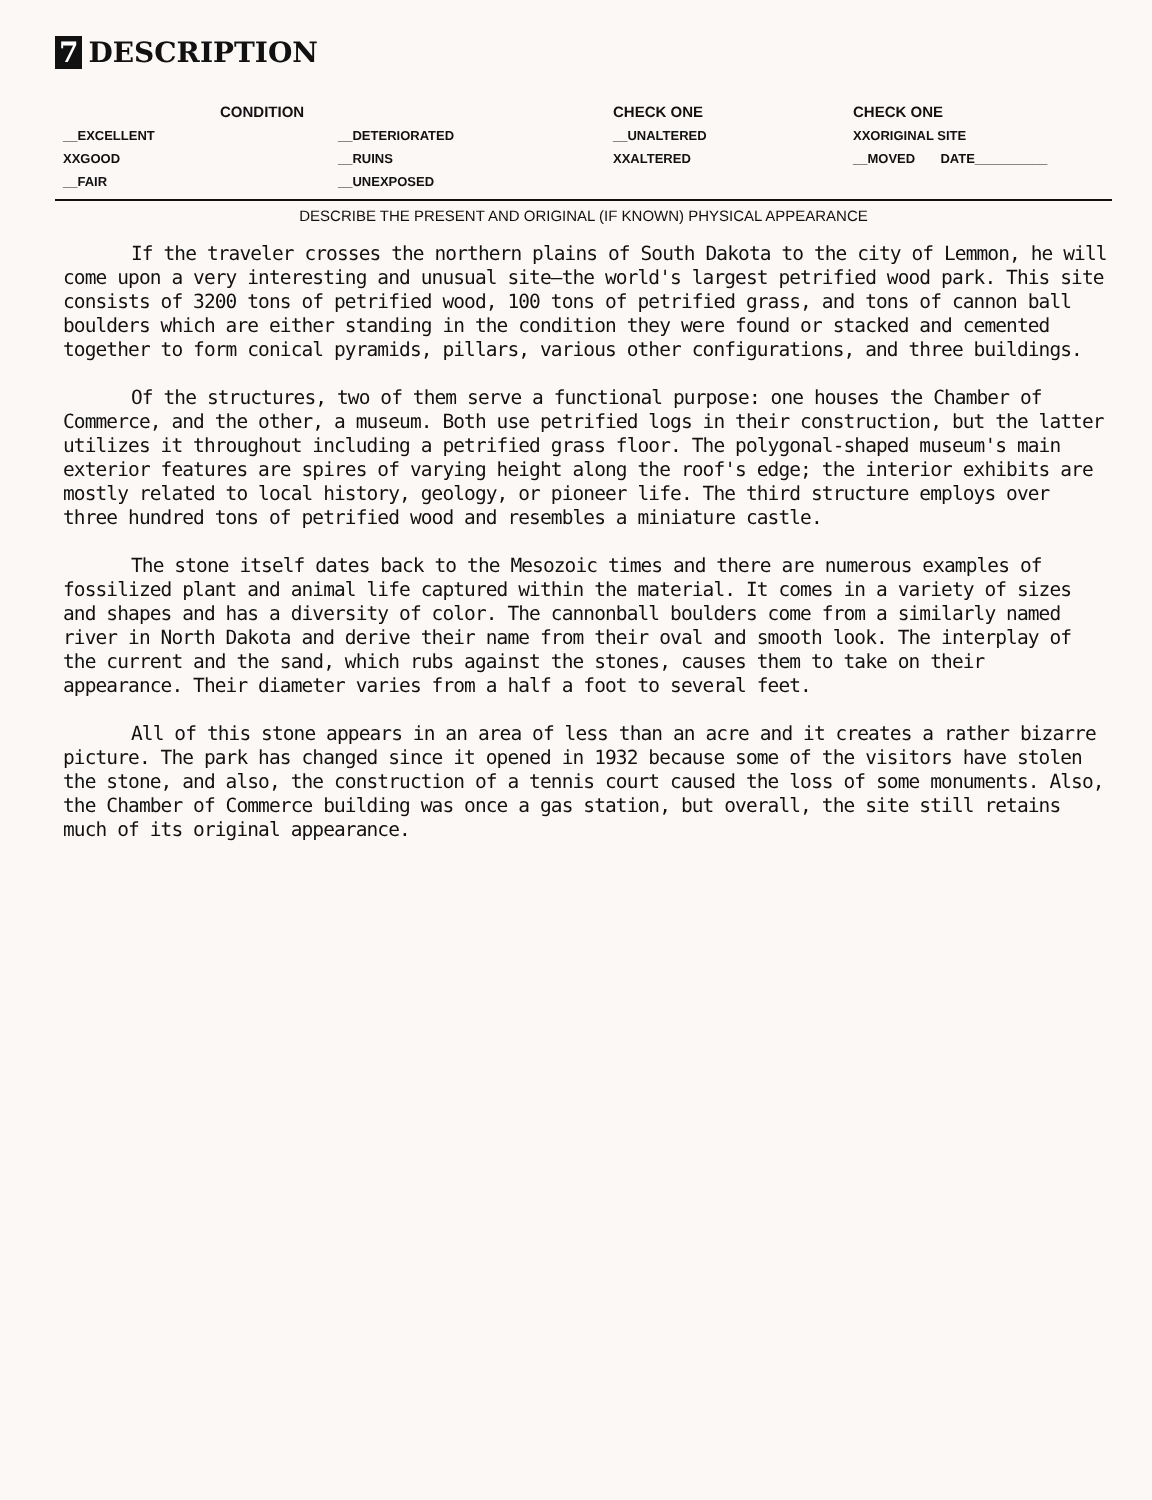7 DESCRIPTION
| CONDITION | | CHECK ONE | CHECK ONE |
| --- | --- | --- | --- |
| __EXCELLENT | __DETERIORATED | __UNALTERED | XXORIGINAL SITE |
| XXGOOD | __RUINS | XXALTERED | __MOVED DATE__________ |
| __FAIR | __UNEXPOSED | | |
DESCRIBE THE PRESENT AND ORIGINAL (IF KNOWN) PHYSICAL APPEARANCE
If the traveler crosses the northern plains of South Dakota to the city of Lemmon, he will come upon a very interesting and unusual site—the world's largest petrified wood park. This site consists of 3200 tons of petrified wood, 100 tons of petrified grass, and tons of cannon ball boulders which are either standing in the condition they were found or stacked and cemented together to form conical pyramids, pillars, various other configurations, and three buildings.
Of the structures, two of them serve a functional purpose: one houses the Chamber of Commerce, and the other, a museum. Both use petrified logs in their construction, but the latter utilizes it throughout including a petrified grass floor. The polygonal-shaped museum's main exterior features are spires of varying height along the roof's edge; the interior exhibits are mostly related to local history, geology, or pioneer life. The third structure employs over three hundred tons of petrified wood and resembles a miniature castle.
The stone itself dates back to the Mesozoic times and there are numerous examples of fossilized plant and animal life captured within the material. It comes in a variety of sizes and shapes and has a diversity of color. The cannonball boulders come from a similarly named river in North Dakota and derive their name from their oval and smooth look. The interplay of the current and the sand, which rubs against the stones, causes them to take on their appearance. Their diameter varies from a half a foot to several feet.
All of this stone appears in an area of less than an acre and it creates a rather bizarre picture. The park has changed since it opened in 1932 because some of the visitors have stolen the stone, and also, the construction of a tennis court caused the loss of some monuments. Also, the Chamber of Commerce building was once a gas station, but overall, the site still retains much of its original appearance.